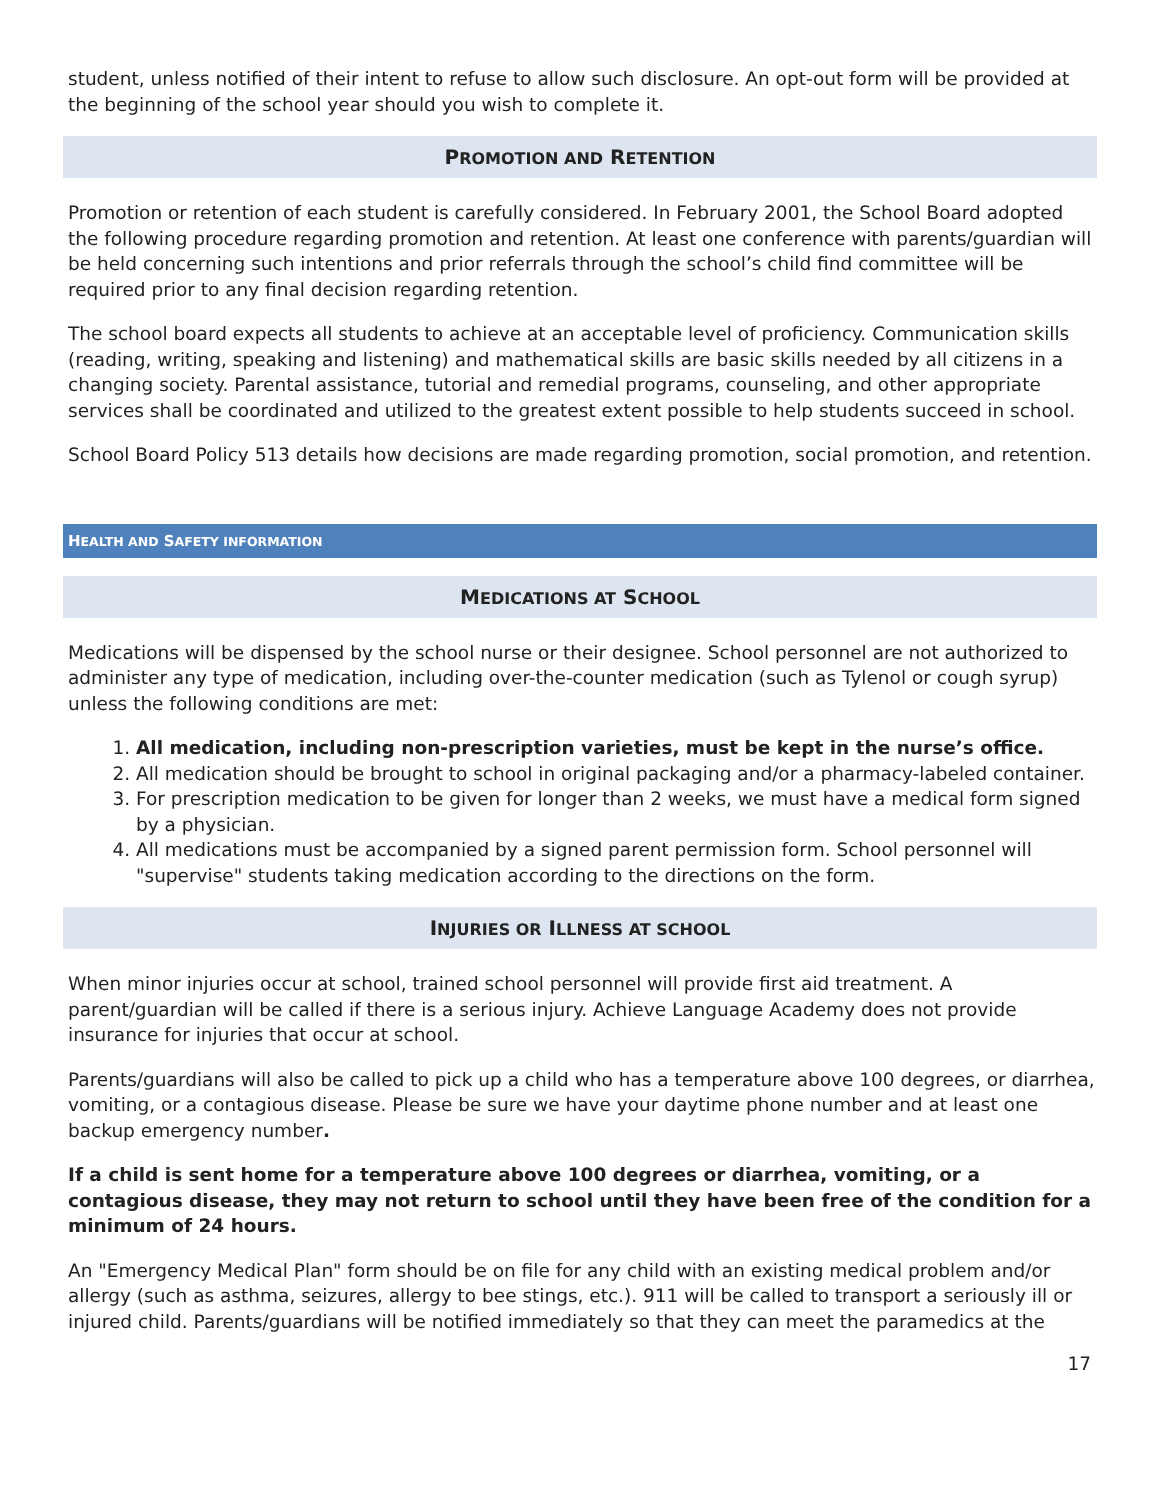student, unless notified of their intent to refuse to allow such disclosure. An opt-out form will be provided at the beginning of the school year should you wish to complete it.
PROMOTION AND RETENTION
Promotion or retention of each student is carefully considered. In February 2001, the School Board adopted the following procedure regarding promotion and retention. At least one conference with parents/guardian will be held concerning such intentions and prior referrals through the school’s child find committee will be required prior to any final decision regarding retention.
The school board expects all students to achieve at an acceptable level of proficiency. Communication skills (reading, writing, speaking and listening) and mathematical skills are basic skills needed by all citizens in a changing society. Parental assistance, tutorial and remedial programs, counseling, and other appropriate services shall be coordinated and utilized to the greatest extent possible to help students succeed in school.
School Board Policy 513 details how decisions are made regarding promotion, social promotion, and retention.
HEALTH AND SAFETY INFORMATION
MEDICATIONS AT SCHOOL
Medications will be dispensed by the school nurse or their designee. School personnel are not authorized to administer any type of medication, including over-the-counter medication (such as Tylenol or cough syrup) unless the following conditions are met:
1. All medication, including non-prescription varieties, must be kept in the nurse’s office.
2. All medication should be brought to school in original packaging and/or a pharmacy-labeled container.
3. For prescription medication to be given for longer than 2 weeks, we must have a medical form signed by a physician.
4. All medications must be accompanied by a signed parent permission form. School personnel will "supervise" students taking medication according to the directions on the form.
INJURIES OR ILLNESS AT SCHOOL
When minor injuries occur at school, trained school personnel will provide first aid treatment. A parent/guardian will be called if there is a serious injury. Achieve Language Academy does not provide insurance for injuries that occur at school.
Parents/guardians will also be called to pick up a child who has a temperature above 100 degrees, or diarrhea, vomiting, or a contagious disease. Please be sure we have your daytime phone number and at least one backup emergency number.
If a child is sent home for a temperature above 100 degrees or diarrhea, vomiting, or a contagious disease, they may not return to school until they have been free of the condition for a minimum of 24 hours.
An "Emergency Medical Plan" form should be on file for any child with an existing medical problem and/or allergy (such as asthma, seizures, allergy to bee stings, etc.). 911 will be called to transport a seriously ill or injured child. Parents/guardians will be notified immediately so that they can meet the paramedics at the
17